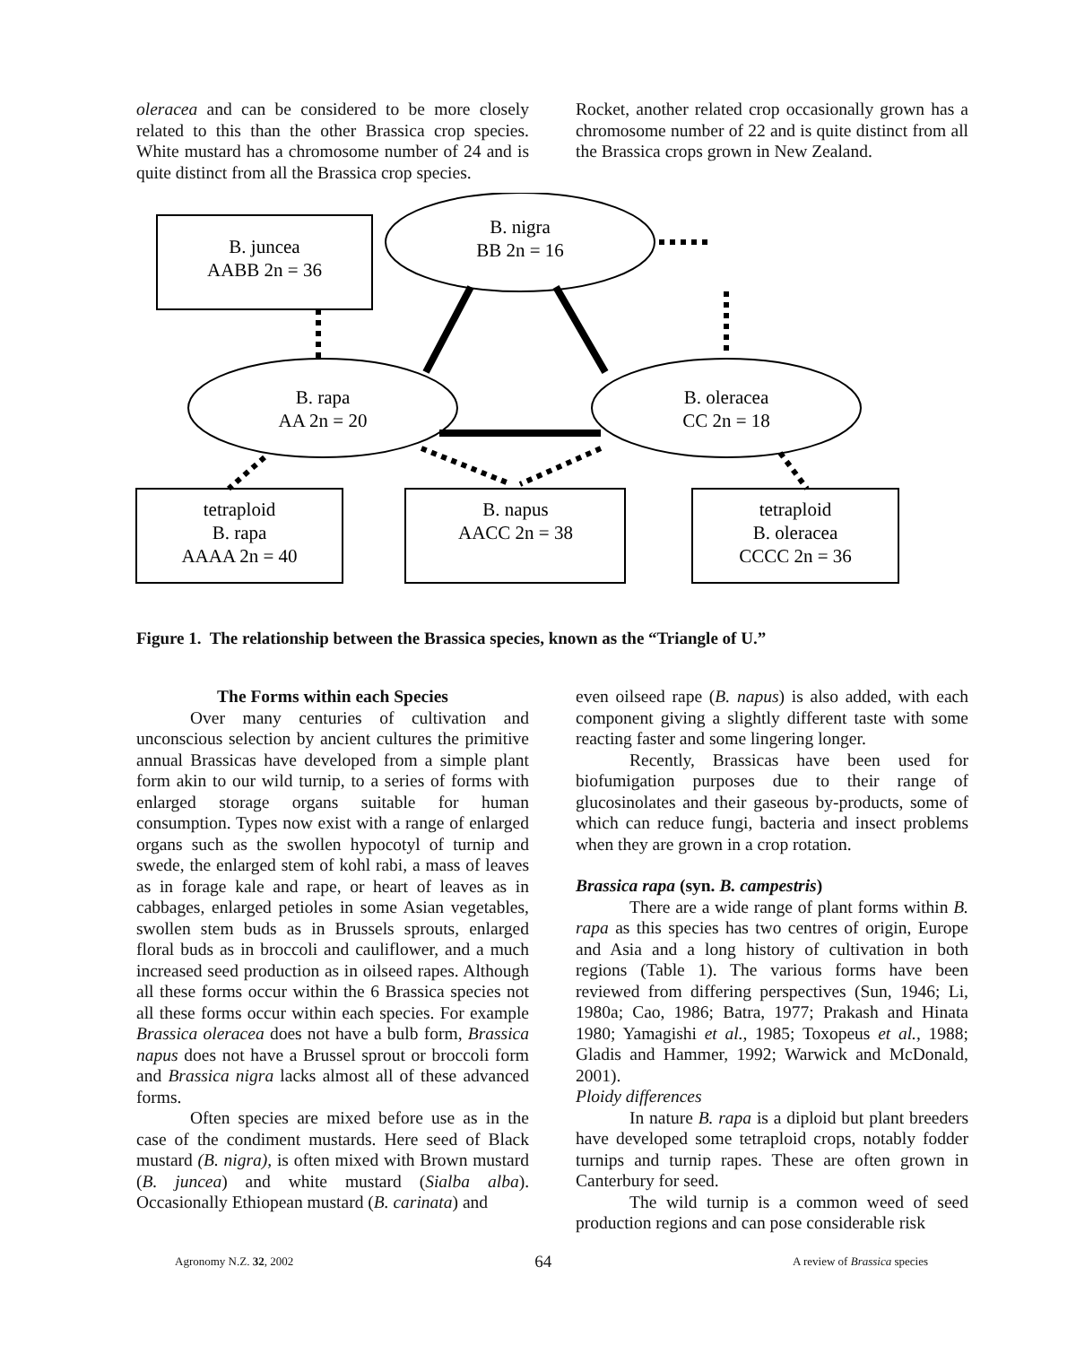oleracea and can be considered to be more closely related to this than the other Brassica crop species. White mustard has a chromosome number of 24 and is quite distinct from all the Brassica crop species.
Rocket, another related crop occasionally grown has a chromosome number of 22 and is quite distinct from all the Brassica crops grown in New Zealand.
B. juncea
AABB 2n = 36
B. nigra
BB 2n = 16
B. rapa
AA 2n = 20
B. oleracea
CC 2n = 18
tetraploid
B. rapa
AAAA 2n = 40
B. napus
AACC 2n = 38
tetraploid
B. oleracea
CCCC 2n = 36
Figure 1. The relationship between the Brassica species, known as the “Triangle of U.”
The Forms within each Species
Over many centuries of cultivation and unconscious selection by ancient cultures the primitive annual Brassicas have developed from a simple plant form akin to our wild turnip, to a series of forms with enlarged storage organs suitable for human consumption. Types now exist with a range of enlarged organs such as the swollen hypocotyl of turnip and swede, the enlarged stem of kohl rabi, a mass of leaves as in forage kale and rape, or heart of leaves as in cabbages, enlarged petioles in some Asian vegetables, swollen stem buds as in Brussels sprouts, enlarged floral buds as in broccoli and cauliflower, and a much increased seed production as in oilseed rapes. Although all these forms occur within the 6 Brassica species not all these forms occur within each species. For example Brassica oleracea does not have a bulb form, Brassica napus does not have a Brussel sprout or broccoli form and Brassica nigra lacks almost all of these advanced forms.
Often species are mixed before use as in the case of the condiment mustards. Here seed of Black mustard (B. nigra), is often mixed with Brown mustard (B. juncea) and white mustard (Sialba alba). Occasionally Ethiopean mustard (B. carinata) and
even oilseed rape (B. napus) is also added, with each component giving a slightly different taste with some reacting faster and some lingering longer.
Recently, Brassicas have been used for biofumigation purposes due to their range of glucosinolates and their gaseous by-products, some of which can reduce fungi, bacteria and insect problems when they are grown in a crop rotation.
Brassica rapa (syn. B. campestris)
There are a wide range of plant forms within B. rapa as this species has two centres of origin, Europe and Asia and a long history of cultivation in both regions (Table 1). The various forms have been reviewed from differing perspectives (Sun, 1946; Li, 1980a; Cao, 1986; Batra, 1977; Prakash and Hinata 1980; Yamagishi et al., 1985; Toxopeus et al., 1988; Gladis and Hammer, 1992; Warwick and McDonald, 2001).
Ploidy differences
In nature B. rapa is a diploid but plant breeders have developed some tetraploid crops, notably fodder turnips and turnip rapes. These are often grown in Canterbury for seed.
The wild turnip is a common weed of seed production regions and can pose considerable risk
Agronomy N.Z. 32, 2002 64 A review of Brassica species